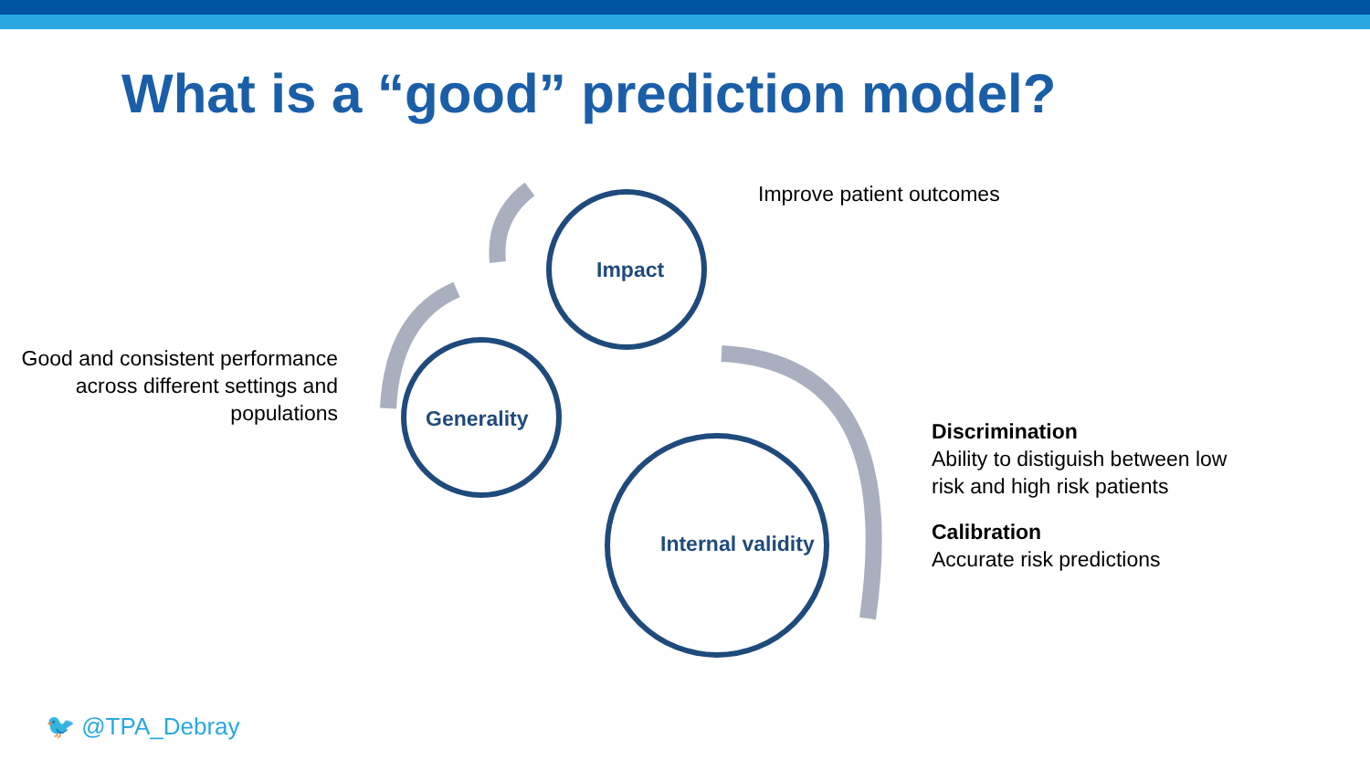What is a “good” prediction model?
Good and consistent performance across different settings and populations
Impact
Generality
Internal validity
Improve patient outcomes
Discrimination
Ability to distiguish between low risk and high risk patients
Calibration
Accurate risk predictions
🐦 @TPA_Debray